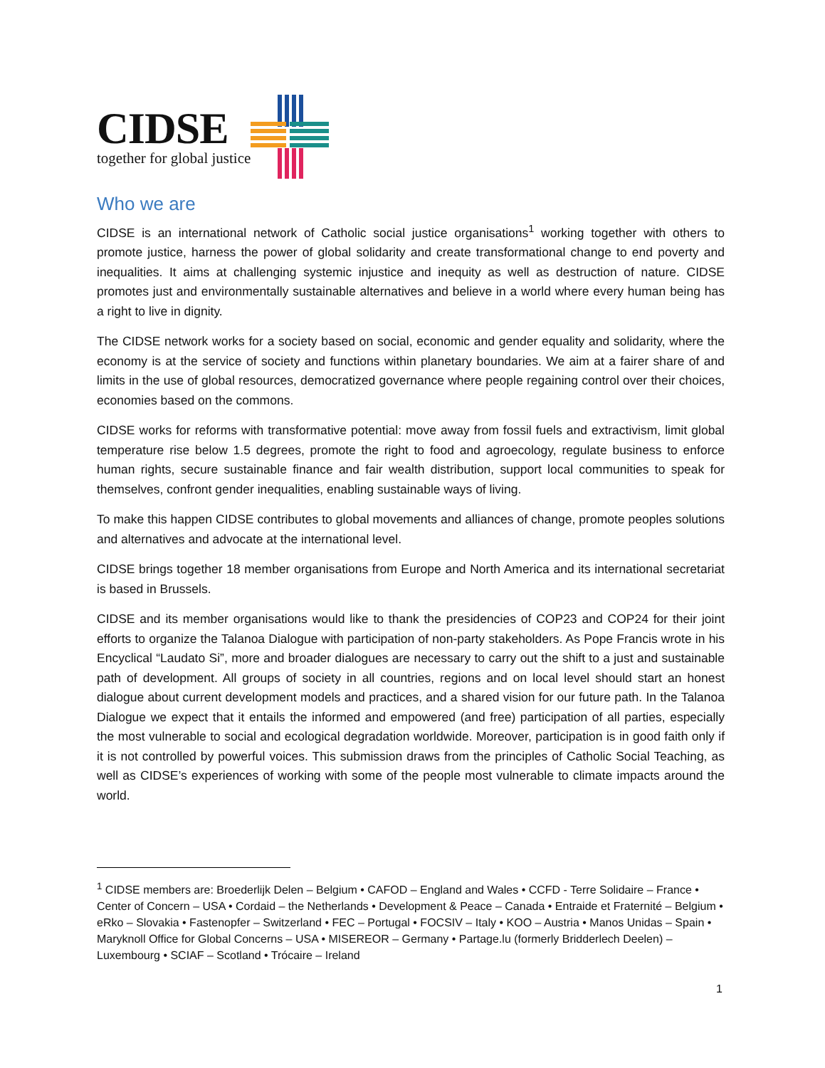CIDSE
together for global justice
Who we are
CIDSE is an international network of Catholic social justice organisations<sup>1</sup> working together with others to promote justice, harness the power of global solidarity and create transformational change to end poverty and inequalities. It aims at challenging systemic injustice and inequity as well as destruction of nature. CIDSE promotes just and environmentally sustainable alternatives and believe in a world where every human being has a right to live in dignity.
The CIDSE network works for a society based on social, economic and gender equality and solidarity, where the economy is at the service of society and functions within planetary boundaries. We aim at a fairer share of and limits in the use of global resources, democratized governance where people regaining control over their choices, economies based on the commons.
CIDSE works for reforms with transformative potential: move away from fossil fuels and extractivism, limit global temperature rise below 1.5 degrees, promote the right to food and agroecology, regulate business to enforce human rights, secure sustainable finance and fair wealth distribution, support local communities to speak for themselves, confront gender inequalities, enabling sustainable ways of living.
To make this happen CIDSE contributes to global movements and alliances of change, promote peoples solutions and alternatives and advocate at the international level.
CIDSE brings together 18 member organisations from Europe and North America and its international secretariat is based in Brussels.
CIDSE and its member organisations would like to thank the presidencies of COP23 and COP24 for their joint efforts to organize the Talanoa Dialogue with participation of non-party stakeholders. As Pope Francis wrote in his Encyclical “Laudato Si”, more and broader dialogues are necessary to carry out the shift to a just and sustainable path of development. All groups of society in all countries, regions and on local level should start an honest dialogue about current development models and practices, and a shared vision for our future path. In the Talanoa Dialogue we expect that it entails the informed and empowered (and free) participation of all parties, especially the most vulnerable to social and ecological degradation worldwide. Moreover, participation is in good faith only if it is not controlled by powerful voices. This submission draws from the principles of Catholic Social Teaching, as well as CIDSE’s experiences of working with some of the people most vulnerable to climate impacts around the world.
<sup>1</sup> CIDSE members are: Broederlijk Delen – Belgium • CAFOD – England and Wales • CCFD - Terre Solidaire – France • Center of Concern – USA • Cordaid – the Netherlands • Development & Peace – Canada • Entraide et Fraternité – Belgium • eRko – Slovakia • Fastenopfer – Switzerland • FEC – Portugal • FOCSIV – Italy • KOO – Austria • Manos Unidas – Spain • Maryknoll Office for Global Concerns – USA • MISEREOR – Germany • Partage.lu (formerly Bridderlech Deelen) – Luxembourg • SCIAF – Scotland • Trócaire – Ireland
1